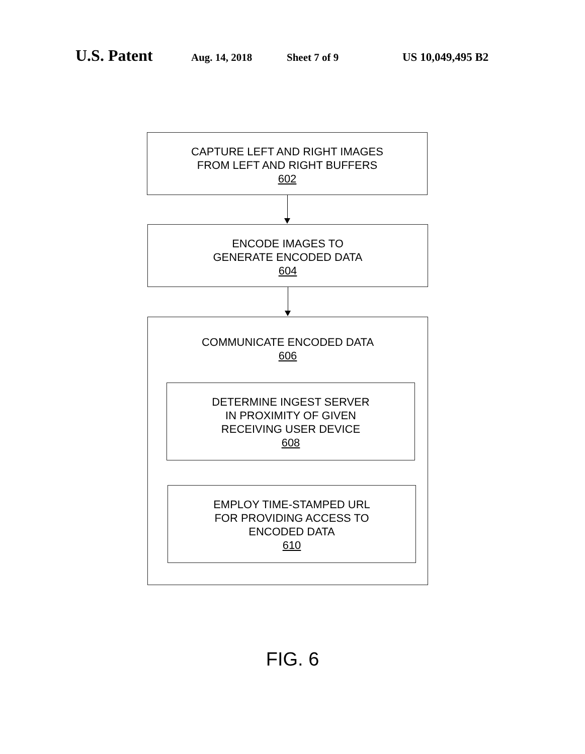U.S. Patent Aug. 14, 2018 Sheet 7 of 9 US 10,049,495 B2
CAPTURE LEFT AND RIGHT IMAGES
FROM LEFT AND RIGHT BUFFERS
602
ENCODE IMAGES TO
GENERATE ENCODED DATA
604
COMMUNICATE ENCODED DATA
606
DETERMINE INGEST SERVER
IN PROXIMITY OF GIVEN
RECEIVING USER DEVICE
608
EMPLOY TIME-STAMPED URL
FOR PROVIDING ACCESS TO
ENCODED DATA
610
FIG. 6